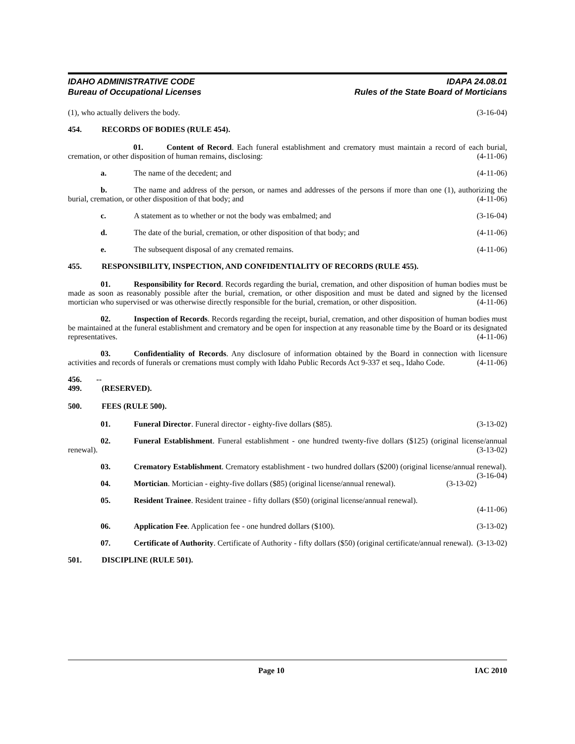IDAHO ADMINISTRATIVE CODE
Bureau of Occupational Licenses
IDAPA 24.08.01
Rules of the State Board of Morticians
(1), who actually delivers the body. (3-16-04)
454. RECORDS OF BODIES (RULE 454).
01. Content of Record. Each funeral establishment and crematory must maintain a record of each burial, cremation, or other disposition of human remains, disclosing: (4-11-06)
a. The name of the decedent; and (4-11-06)
b. The name and address of the person, or names and addresses of the persons if more than one (1), authorizing the burial, cremation, or other disposition of that body; and (4-11-06)
c. A statement as to whether or not the body was embalmed; and (3-16-04)
d. The date of the burial, cremation, or other disposition of that body; and (4-11-06)
e. The subsequent disposal of any cremated remains. (4-11-06)
455. RESPONSIBILITY, INSPECTION, AND CONFIDENTIALITY OF RECORDS (RULE 455).
01. Responsibility for Record. Records regarding the burial, cremation, and other disposition of human bodies must be made as soon as reasonably possible after the burial, cremation, or other disposition and must be dated and signed by the licensed mortician who supervised or was otherwise directly responsible for the burial, cremation, or other disposition. (4-11-06)
02. Inspection of Records. Records regarding the receipt, burial, cremation, and other disposition of human bodies must be maintained at the funeral establishment and crematory and be open for inspection at any reasonable time by the Board or its designated representatives. (4-11-06)
03. Confidentiality of Records. Any disclosure of information obtained by the Board in connection with licensure activities and records of funerals or cremations must comply with Idaho Public Records Act 9-337 et seq., Idaho Code. (4-11-06)
456. -- 499. (RESERVED).
500. FEES (RULE 500).
01. Funeral Director. Funeral director - eighty-five dollars ($85). (3-13-02)
02. Funeral Establishment. Funeral establishment - one hundred twenty-five dollars ($125) (original license/annual renewal). (3-13-02)
03. Crematory Establishment. Crematory establishment - two hundred dollars ($200) (original license/annual renewal). (3-16-04)
04. Mortician. Mortician - eighty-five dollars ($85) (original license/annual renewal). (3-13-02)
05. Resident Trainee. Resident trainee - fifty dollars ($50) (original license/annual renewal).
(4-11-06)
06. Application Fee. Application fee - one hundred dollars ($100). (3-13-02)
07. Certificate of Authority. Certificate of Authority - fifty dollars ($50) (original certificate/annual renewal). (3-13-02)
501. DISCIPLINE (RULE 501).
Page 10 IAC 2010